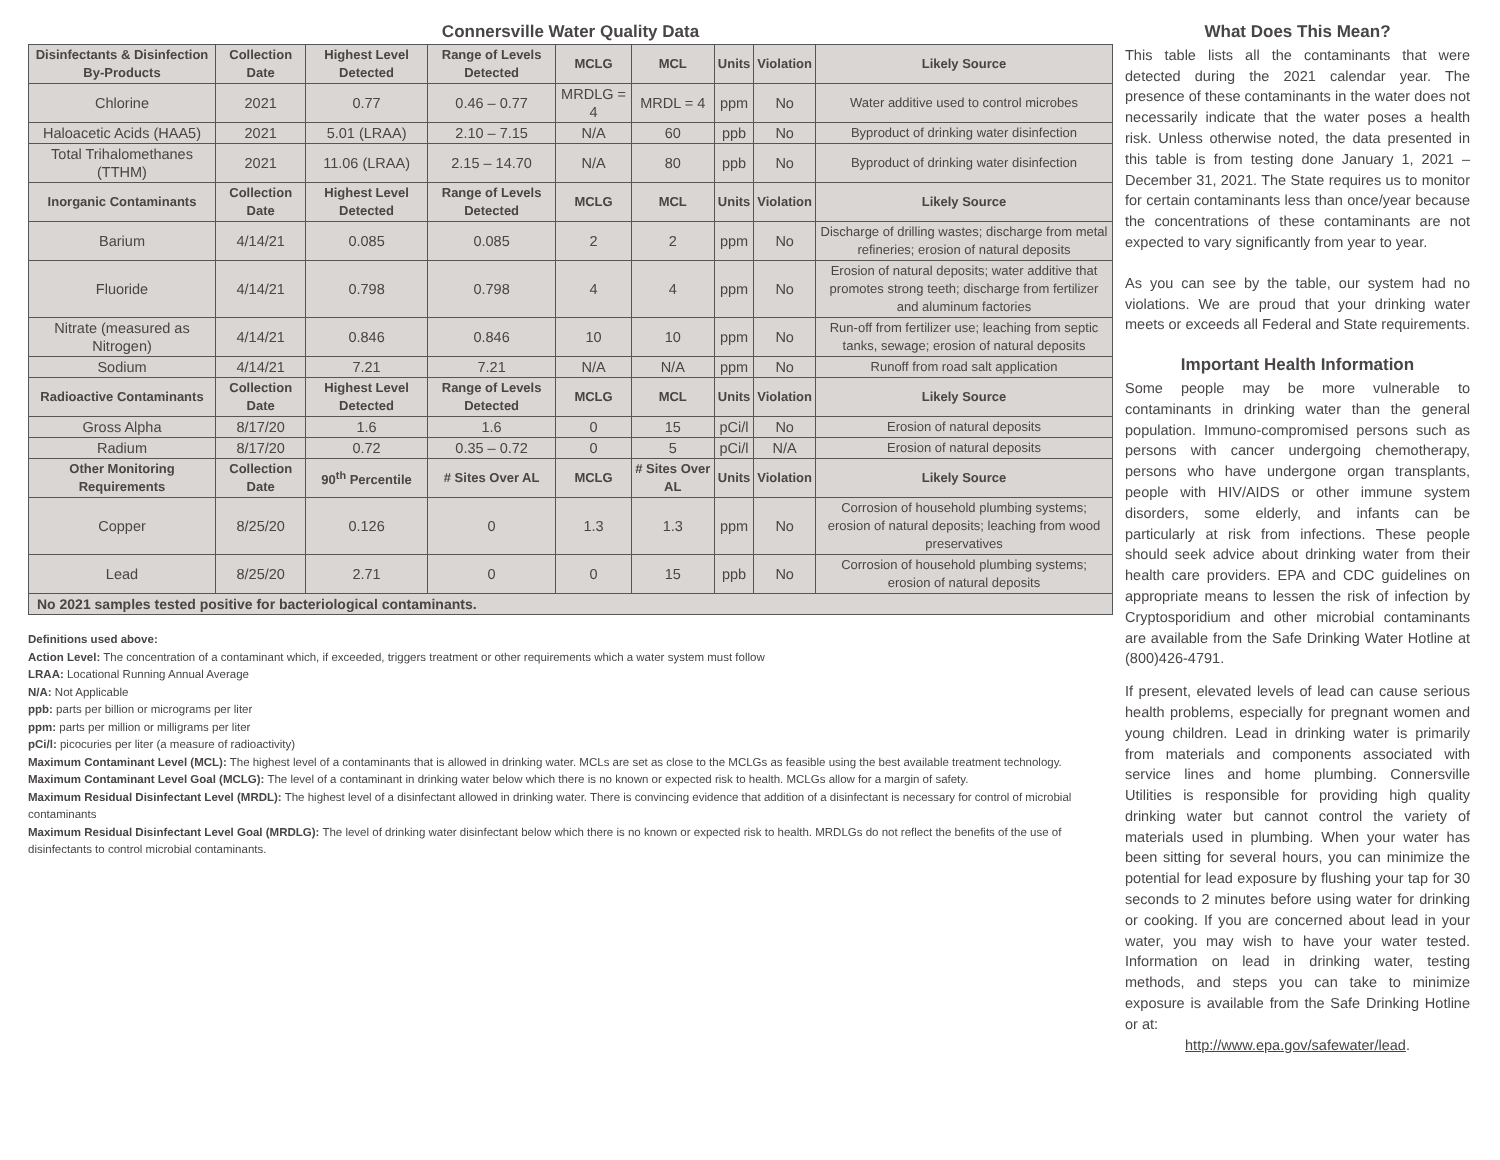Connersville Water Quality Data
| Disinfectants & Disinfection By-Products | Collection Date | Highest Level Detected | Range of Levels Detected | MCLG | MCL | Units | Violation | Likely Source |
| --- | --- | --- | --- | --- | --- | --- | --- | --- |
| Chlorine | 2021 | 0.77 | 0.46 – 0.77 | MRDLG = 4 | MRDL = 4 | ppm | No | Water additive used to control microbes |
| Haloacetic Acids (HAA5) | 2021 | 5.01 (LRAA) | 2.10 – 7.15 | N/A | 60 | ppb | No | Byproduct of drinking water disinfection |
| Total Trihalomethanes (TTHM) | 2021 | 11.06 (LRAA) | 2.15 – 14.70 | N/A | 80 | ppb | No | Byproduct of drinking water disinfection |
| Inorganic Contaminants | Collection Date | Highest Level Detected | Range of Levels Detected | MCLG | MCL | Units | Violation | Likely Source |
| Barium | 4/14/21 | 0.085 | 0.085 | 2 | 2 | ppm | No | Discharge of drilling wastes; discharge from metal refineries; erosion of natural deposits |
| Fluoride | 4/14/21 | 0.798 | 0.798 | 4 | 4 | ppm | No | Erosion of natural deposits; water additive that promotes strong teeth; discharge from fertilizer and aluminum factories |
| Nitrate (measured as Nitrogen) | 4/14/21 | 0.846 | 0.846 | 10 | 10 | ppm | No | Run-off from fertilizer use; leaching from septic tanks, sewage; erosion of natural deposits |
| Sodium | 4/14/21 | 7.21 | 7.21 | N/A | N/A | ppm | No | Runoff from road salt application |
| Radioactive Contaminants | Collection Date | Highest Level Detected | Range of Levels Detected | MCLG | MCL | Units | Violation | Likely Source |
| Gross Alpha | 8/17/20 | 1.6 | 1.6 | 0 | 15 | pCi/l | No | Erosion of natural deposits |
| Radium | 8/17/20 | 0.72 | 0.35 – 0.72 | 0 | 5 | pCi/l | N/A | Erosion of natural deposits |
| Other Monitoring Requirements | Collection Date | 90<sup>th</sup> Percentile | # Sites Over AL | MCLG | # Sites Over AL | Units | Violation | Likely Source |
| Copper | 8/25/20 | 0.126 | 0 | 1.3 | 1.3 | ppm | No | Corrosion of household plumbing systems; erosion of natural deposits; leaching from wood preservatives |
| Lead | 8/25/20 | 2.71 | 0 | 0 | 15 | ppb | No | Corrosion of household plumbing systems; erosion of natural deposits |
| No 2021 samples tested positive for bacteriological contaminants. | | | | | | | | |
Definitions used above:
Action Level: The concentration of a contaminant which, if exceeded, triggers treatment or other requirements which a water system must follow
LRAA: Locational Running Annual Average
N/A: Not Applicable
ppb: parts per billion or micrograms per liter
ppm: parts per million or milligrams per liter
pCi/l: picocuries per liter (a measure of radioactivity)
Maximum Contaminant Level (MCL): The highest level of a contaminants that is allowed in drinking water. MCLs are set as close to the MCLGs as feasible using the best available treatment technology.
Maximum Contaminant Level Goal (MCLG): The level of a contaminant in drinking water below which there is no known or expected risk to health. MCLGs allow for a margin of safety.
Maximum Residual Disinfectant Level (MRDL): The highest level of a disinfectant allowed in drinking water. There is convincing evidence that addition of a disinfectant is necessary for control of microbial contaminants
Maximum Residual Disinfectant Level Goal (MRDLG): The level of drinking water disinfectant below which there is no known or expected risk to health. MRDLGs do not reflect the benefits of the use of disinfectants to control microbial contaminants.
What Does This Mean?
This table lists all the contaminants that were detected during the 2021 calendar year. The presence of these contaminants in the water does not necessarily indicate that the water poses a health risk. Unless otherwise noted, the data presented in this table is from testing done January 1, 2021 – December 31, 2021. The State requires us to monitor for certain contaminants less than once/year because the concentrations of these contaminants are not expected to vary significantly from year to year.
As you can see by the table, our system had no violations. We are proud that your drinking water meets or exceeds all Federal and State requirements.
Important Health Information
Some people may be more vulnerable to contaminants in drinking water than the general population. Immuno-compromised persons such as persons with cancer undergoing chemotherapy, persons who have undergone organ transplants, people with HIV/AIDS or other immune system disorders, some elderly, and infants can be particularly at risk from infections. These people should seek advice about drinking water from their health care providers. EPA and CDC guidelines on appropriate means to lessen the risk of infection by Cryptosporidium and other microbial contaminants are available from the Safe Drinking Water Hotline at (800)426-4791.
If present, elevated levels of lead can cause serious health problems, especially for pregnant women and young children. Lead in drinking water is primarily from materials and components associated with service lines and home plumbing. Connersville Utilities is responsible for providing high quality drinking water but cannot control the variety of materials used in plumbing. When your water has been sitting for several hours, you can minimize the potential for lead exposure by flushing your tap for 30 seconds to 2 minutes before using water for drinking or cooking. If you are concerned about lead in your water, you may wish to have your water tested. Information on lead in drinking water, testing methods, and steps you can take to minimize exposure is available from the Safe Drinking Hotline or at:
http://www.epa.gov/safewater/lead.